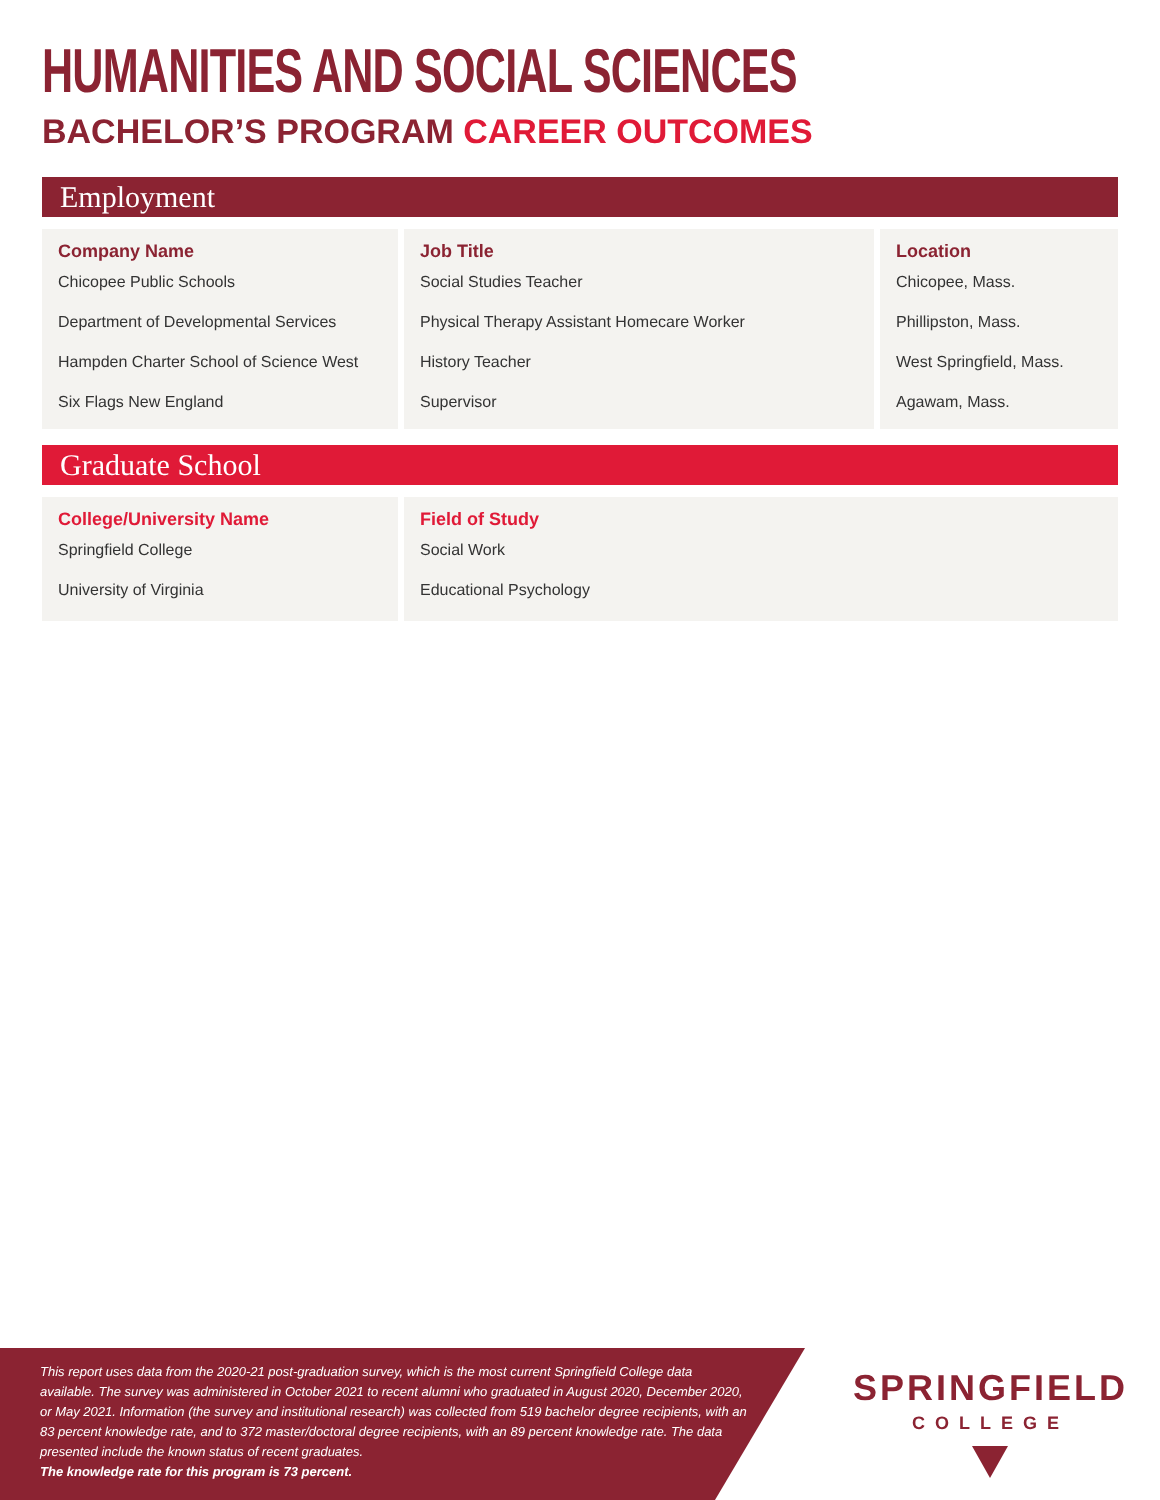HUMANITIES AND SOCIAL SCIENCES
BACHELOR’S PROGRAM CAREER OUTCOMES
Employment
| Company Name | Job Title | Location |
| --- | --- | --- |
| Chicopee Public Schools | Social Studies Teacher | Chicopee, Mass. |
| Department of Developmental Services | Physical Therapy Assistant Homecare Worker | Phillipston, Mass. |
| Hampden Charter School of Science West | History Teacher | West Springfield, Mass. |
| Six Flags New England | Supervisor | Agawam, Mass. |
Graduate School
| College/University Name | Field of Study |
| --- | --- |
| Springfield College | Social Work |
| University of Virginia | Educational Psychology |
This report uses data from the 2020-21 post-graduation survey, which is the most current Springfield College data available. The survey was administered in October 2021 to recent alumni who graduated in August 2020, December 2020, or May 2021. Information (the survey and institutional research) was collected from 519 bachelor degree recipients, with an 83 percent knowledge rate, and to 372 master/doctoral degree recipients, with an 89 percent knowledge rate. The data presented include the known status of recent graduates.
The knowledge rate for this program is 73 percent.
SPRINGFIELD
COLLEGE